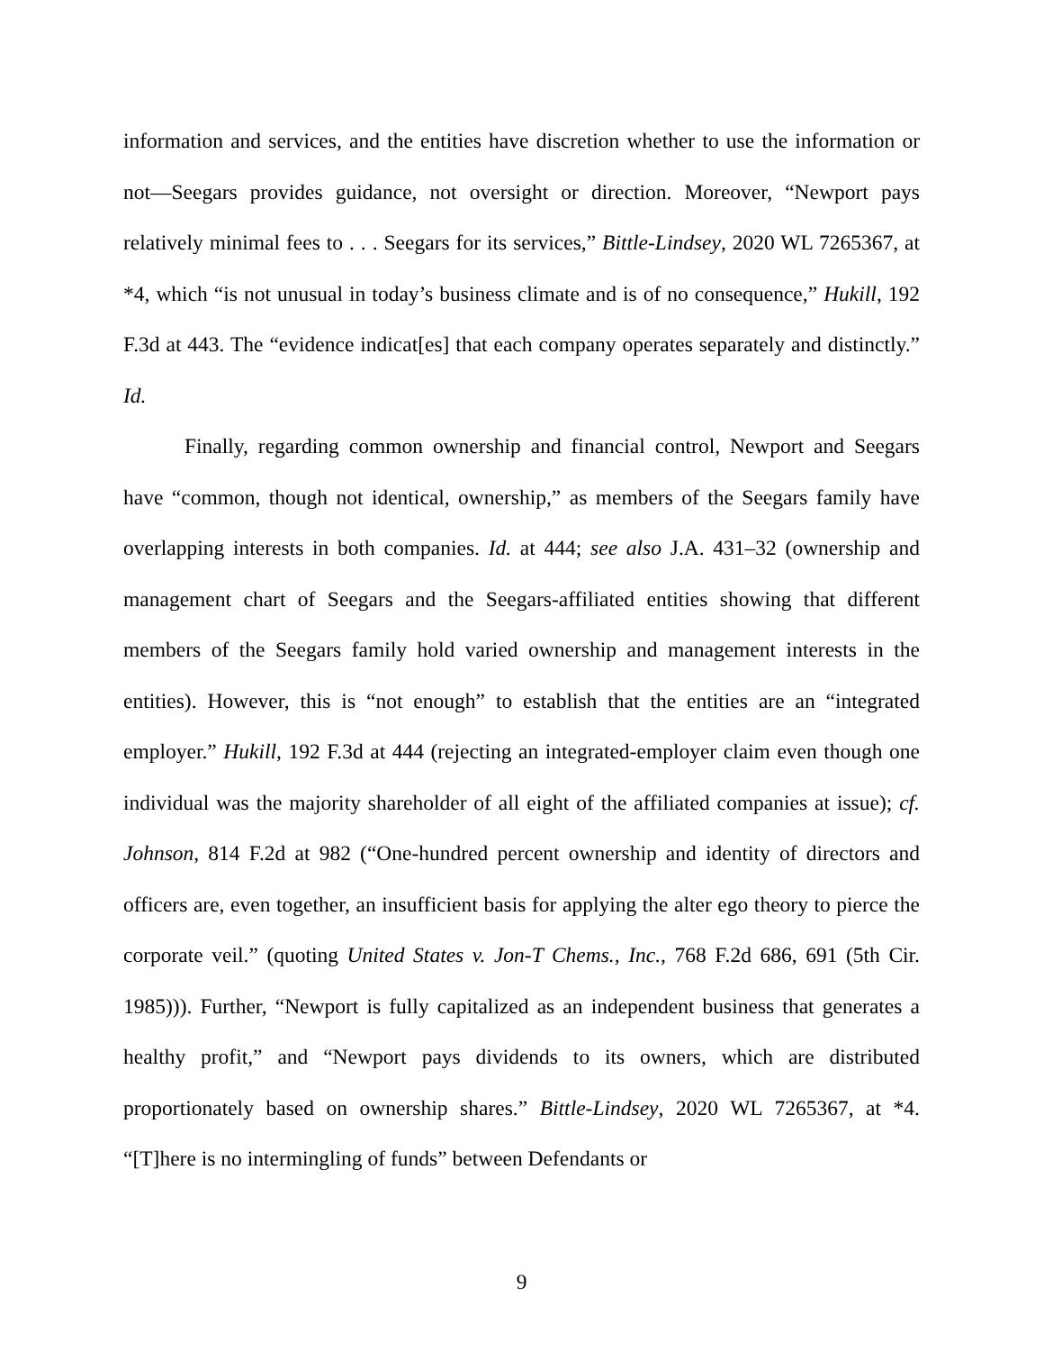information and services, and the entities have discretion whether to use the information or not—Seegars provides guidance, not oversight or direction. Moreover, “Newport pays relatively minimal fees to . . . Seegars for its services,” Bittle-Lindsey, 2020 WL 7265367, at *4, which “is not unusual in today’s business climate and is of no consequence,” Hukill, 192 F.3d at 443. The “evidence indicat[es] that each company operates separately and distinctly.” Id.
Finally, regarding common ownership and financial control, Newport and Seegars have “common, though not identical, ownership,” as members of the Seegars family have overlapping interests in both companies. Id. at 444; see also J.A. 431–32 (ownership and management chart of Seegars and the Seegars-affiliated entities showing that different members of the Seegars family hold varied ownership and management interests in the entities). However, this is “not enough” to establish that the entities are an “integrated employer.” Hukill, 192 F.3d at 444 (rejecting an integrated-employer claim even though one individual was the majority shareholder of all eight of the affiliated companies at issue); cf. Johnson, 814 F.2d at 982 (“One-hundred percent ownership and identity of directors and officers are, even together, an insufficient basis for applying the alter ego theory to pierce the corporate veil.” (quoting United States v. Jon-T Chems., Inc., 768 F.2d 686, 691 (5th Cir. 1985))). Further, “Newport is fully capitalized as an independent business that generates a healthy profit,” and “Newport pays dividends to its owners, which are distributed proportionately based on ownership shares.” Bittle-Lindsey, 2020 WL 7265367, at *4. “[T]here is no intermingling of funds” between Defendants or
9